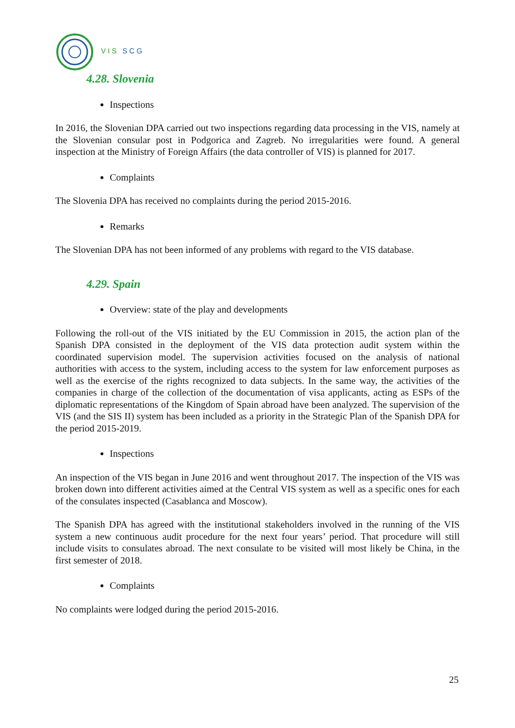VIS SCG
4.28. Slovenia
Inspections
In 2016, the Slovenian DPA carried out two inspections regarding data processing in the VIS, namely at the Slovenian consular post in Podgorica and Zagreb. No irregularities were found. A general inspection at the Ministry of Foreign Affairs (the data controller of VIS) is planned for 2017.
Complaints
The Slovenia DPA has received no complaints during the period 2015-2016.
Remarks
The Slovenian DPA has not been informed of any problems with regard to the VIS database.
4.29. Spain
Overview: state of the play and developments
Following the roll-out of the VIS initiated by the EU Commission in 2015, the action plan of the Spanish DPA consisted in the deployment of the VIS data protection audit system within the coordinated supervision model. The supervision activities focused on the analysis of national authorities with access to the system, including access to the system for law enforcement purposes as well as the exercise of the rights recognized to data subjects. In the same way, the activities of the companies in charge of the collection of the documentation of visa applicants, acting as ESPs of the diplomatic representations of the Kingdom of Spain abroad have been analyzed. The supervision of the VIS (and the SIS II) system has been included as a priority in the Strategic Plan of the Spanish DPA for the period 2015-2019.
Inspections
An inspection of the VIS began in June 2016 and went throughout 2017. The inspection of the VIS was broken down into different activities aimed at the Central VIS system as well as a specific ones for each of the consulates inspected (Casablanca and Moscow).
The Spanish DPA has agreed with the institutional stakeholders involved in the running of the VIS system a new continuous audit procedure for the next four years’ period. That procedure will still include visits to consulates abroad. The next consulate to be visited will most likely be China, in the first semester of 2018.
Complaints
No complaints were lodged during the period 2015-2016.
25